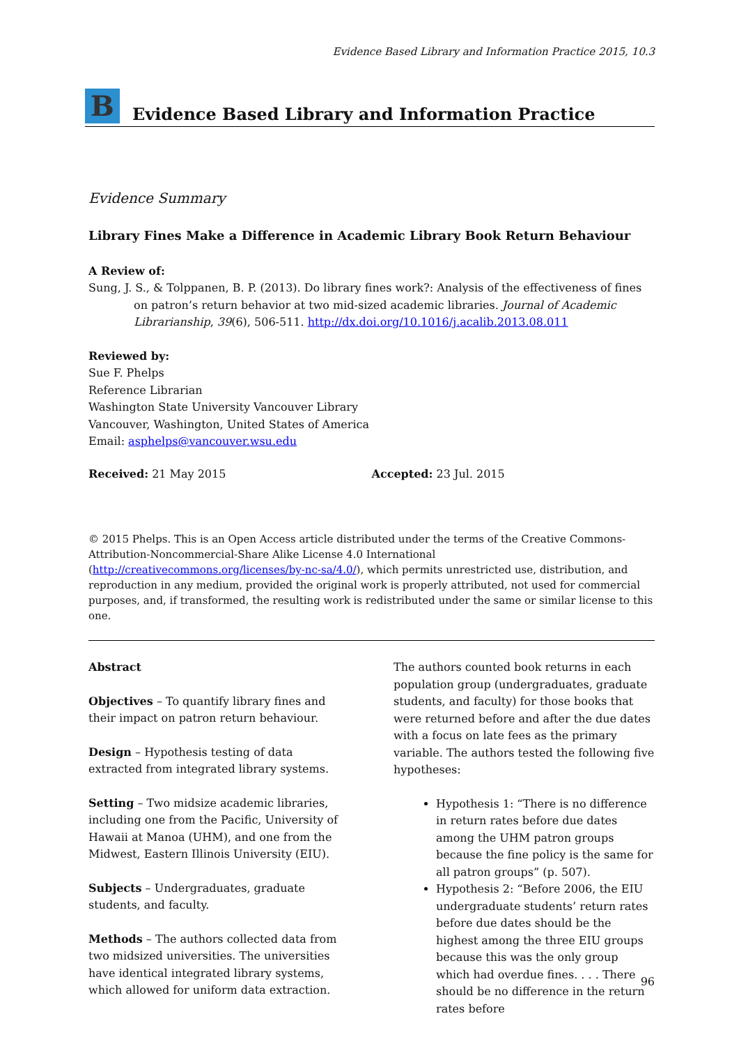Evidence Based Library and Information Practice 2015, 10.3
B
Evidence Based Library and Information Practice
Evidence Summary
Library Fines Make a Difference in Academic Library Book Return Behaviour
A Review of:
Sung, J. S., & Tolppanen, B. P. (2013). Do library fines work?: Analysis of the effectiveness of fines on patron’s return behavior at two mid-sized academic libraries. Journal of Academic Librarianship, 39(6), 506-511. http://dx.doi.org/10.1016/j.acalib.2013.08.011
Reviewed by:
Sue F. Phelps
Reference Librarian
Washington State University Vancouver Library
Vancouver, Washington, United States of America
Email: asphelps@vancouver.wsu.edu
Received: 21 May 2015 Accepted: 23 Jul. 2015
© 2015 Phelps. This is an Open Access article distributed under the terms of the Creative Commons-Attribution-Noncommercial-Share Alike License 4.0 International (http://creativecommons.org/licenses/by-nc-sa/4.0/), which permits unrestricted use, distribution, and reproduction in any medium, provided the original work is properly attributed, not used for commercial purposes, and, if transformed, the resulting work is redistributed under the same or similar license to this one.
Abstract
Objectives – To quantify library fines and their impact on patron return behaviour.
Design – Hypothesis testing of data extracted from integrated library systems.
Setting – Two midsize academic libraries, including one from the Pacific, University of Hawaii at Manoa (UHM), and one from the Midwest, Eastern Illinois University (EIU).
Subjects – Undergraduates, graduate students, and faculty.
Methods – The authors collected data from two midsized universities. The universities have identical integrated library systems, which allowed for uniform data extraction.
The authors counted book returns in each population group (undergraduates, graduate students, and faculty) for those books that were returned before and after the due dates with a focus on late fees as the primary variable. The authors tested the following five hypotheses:
Hypothesis 1: “There is no difference in return rates before due dates among the UHM patron groups because the fine policy is the same for all patron groups” (p. 507).
Hypothesis 2: “Before 2006, the EIU undergraduate students’ return rates before due dates should be the highest among the three EIU groups because this was the only group which had overdue fines. . . . There should be no difference in the return rates before
96